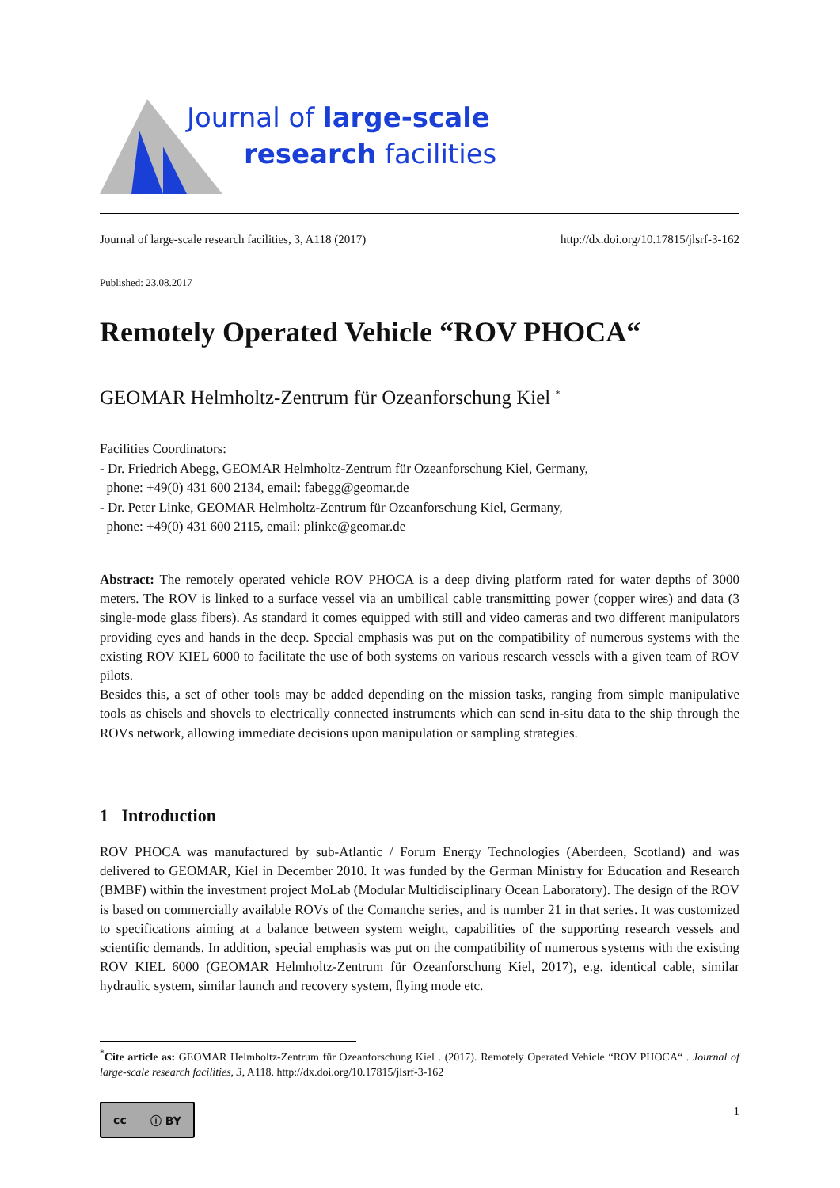Journal of large-scale
research facilities
Journal of large-scale research facilities, 3, A118 (2017) http://dx.doi.org/10.17815/jlsrf-3-162
Published: 23.08.2017
Remotely Operated Vehicle “ROV PHOCA“
GEOMAR Helmholtz-Zentrum für Ozeanforschung Kiel <sup>*</sup>
Facilities Coordinators:
- Dr. Friedrich Abegg, GEOMAR Helmholtz-Zentrum für Ozeanforschung Kiel, Germany,
phone: +49(0) 431 600 2134, email: fabegg@geomar.de
- Dr. Peter Linke, GEOMAR Helmholtz-Zentrum für Ozeanforschung Kiel, Germany,
phone: +49(0) 431 600 2115, email: plinke@geomar.de
Abstract: The remotely operated vehicle ROV PHOCA is a deep diving platform rated for water depths of 3000 meters. The ROV is linked to a surface vessel via an umbilical cable transmitting power (copper wires) and data (3 single-mode glass fibers). As standard it comes equipped with still and video cameras and two different manipulators providing eyes and hands in the deep. Special emphasis was put on the compatibility of numerous systems with the existing ROV KIEL 6000 to facilitate the use of both systems on various research vessels with a given team of ROV pilots.
Besides this, a set of other tools may be added depending on the mission tasks, ranging from simple manipulative tools as chisels and shovels to electrically connected instruments which can send in-situ data to the ship through the ROVs network, allowing immediate decisions upon manipulation or sampling strategies.
1 Introduction
ROV PHOCA was manufactured by sub-Atlantic / Forum Energy Technologies (Aberdeen, Scotland) and was delivered to GEOMAR, Kiel in December 2010. It was funded by the German Ministry for Education and Research (BMBF) within the investment project MoLab (Modular Multidisciplinary Ocean Laboratory). The design of the ROV is based on commercially available ROVs of the Comanche series, and is number 21 in that series. It was customized to specifications aiming at a balance between system weight, capabilities of the supporting research vessels and scientific demands. In addition, special emphasis was put on the compatibility of numerous systems with the existing ROV KIEL 6000 (GEOMAR Helmholtz-Zentrum für Ozeanforschung Kiel, 2017), e.g. identical cable, similar hydraulic system, similar launch and recovery system, flying mode etc.
<sup>*</sup> Cite article as: GEOMAR Helmholtz-Zentrum für Ozeanforschung Kiel . (2017). Remotely Operated Vehicle “ROV PHOCA“ . Journal of large-scale research facilities, 3, A118. http://dx.doi.org/10.17815/jlsrf-3-162
cc ⓘ BY 1